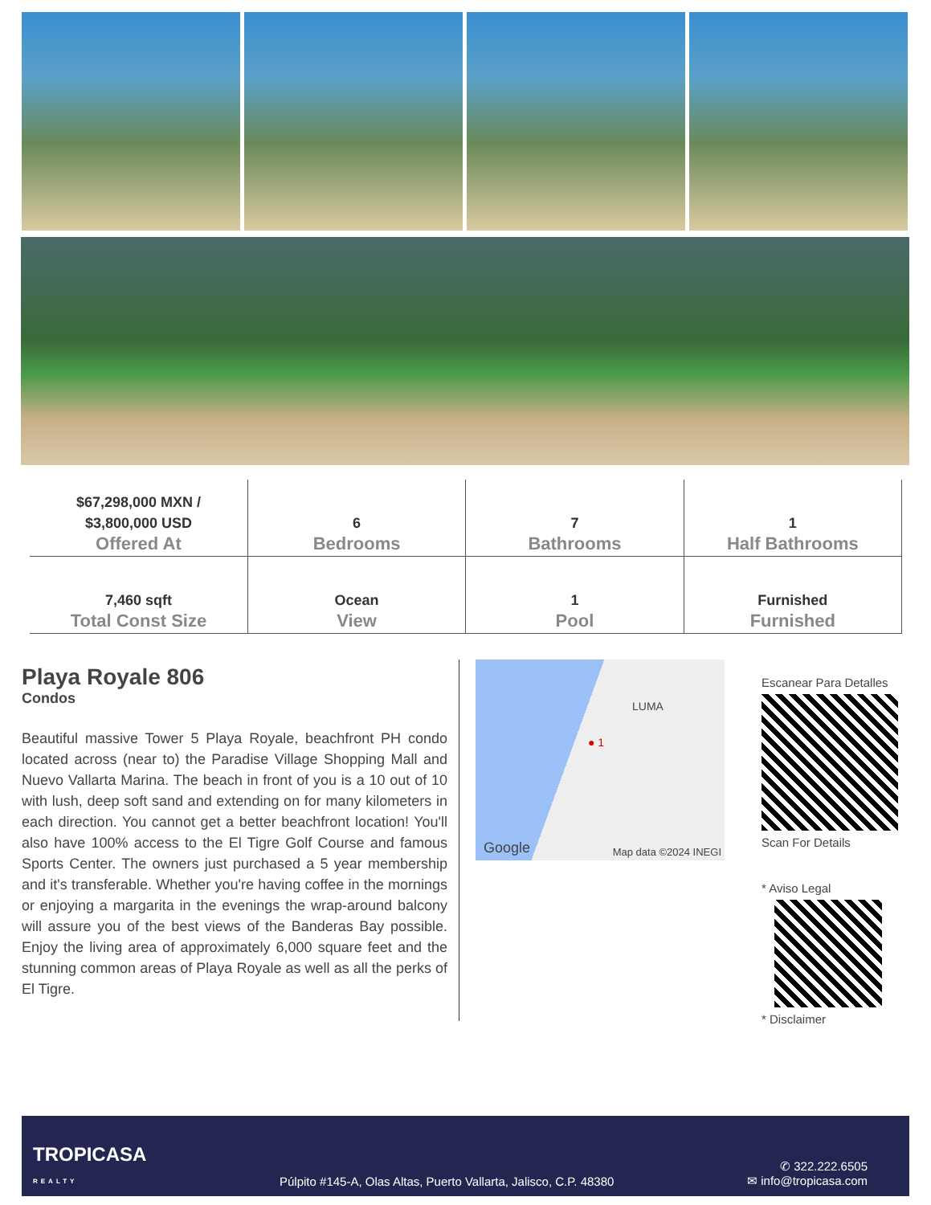| $67,298,000 MXN / $3,800,000 USD Offered At | 6 Bedrooms | 7 Bathrooms | 1 Half Bathrooms |
| 7,460 sqft Total Const Size | Ocean View | 1 Pool | Furnished Furnished |
Playa Royale 806
Condos
Beautiful massive Tower 5 Playa Royale, beachfront PH condo located across (near to) the Paradise Village Shopping Mall and Nuevo Vallarta Marina. The beach in front of you is a 10 out of 10 with lush, deep soft sand and extending on for many kilometers in each direction. You cannot get a better beachfront location! You'll also have 100% access to the El Tigre Golf Course and famous Sports Center. The owners just purchased a 5 year membership and it's transferable. Whether you're having coffee in the mornings or enjoying a margarita in the evenings the wrap-around balcony will assure you of the best views of the Banderas Bay possible. Enjoy the living area of approximately 6,000 square feet and the stunning common areas of Playa Royale as well as all the perks of El Tigre.
LUMA
● 1
Google Map data ©2024 INEGI
Escanear Para Detalles
Scan For Details
* Aviso Legal
* Disclaimer
TROPICASA
REALTY
Púlpito #145-A, Olas Altas, Puerto Vallarta, Jalisco, C.P. 48380
✆ 322.222.6505
✉ info@tropicasa.com